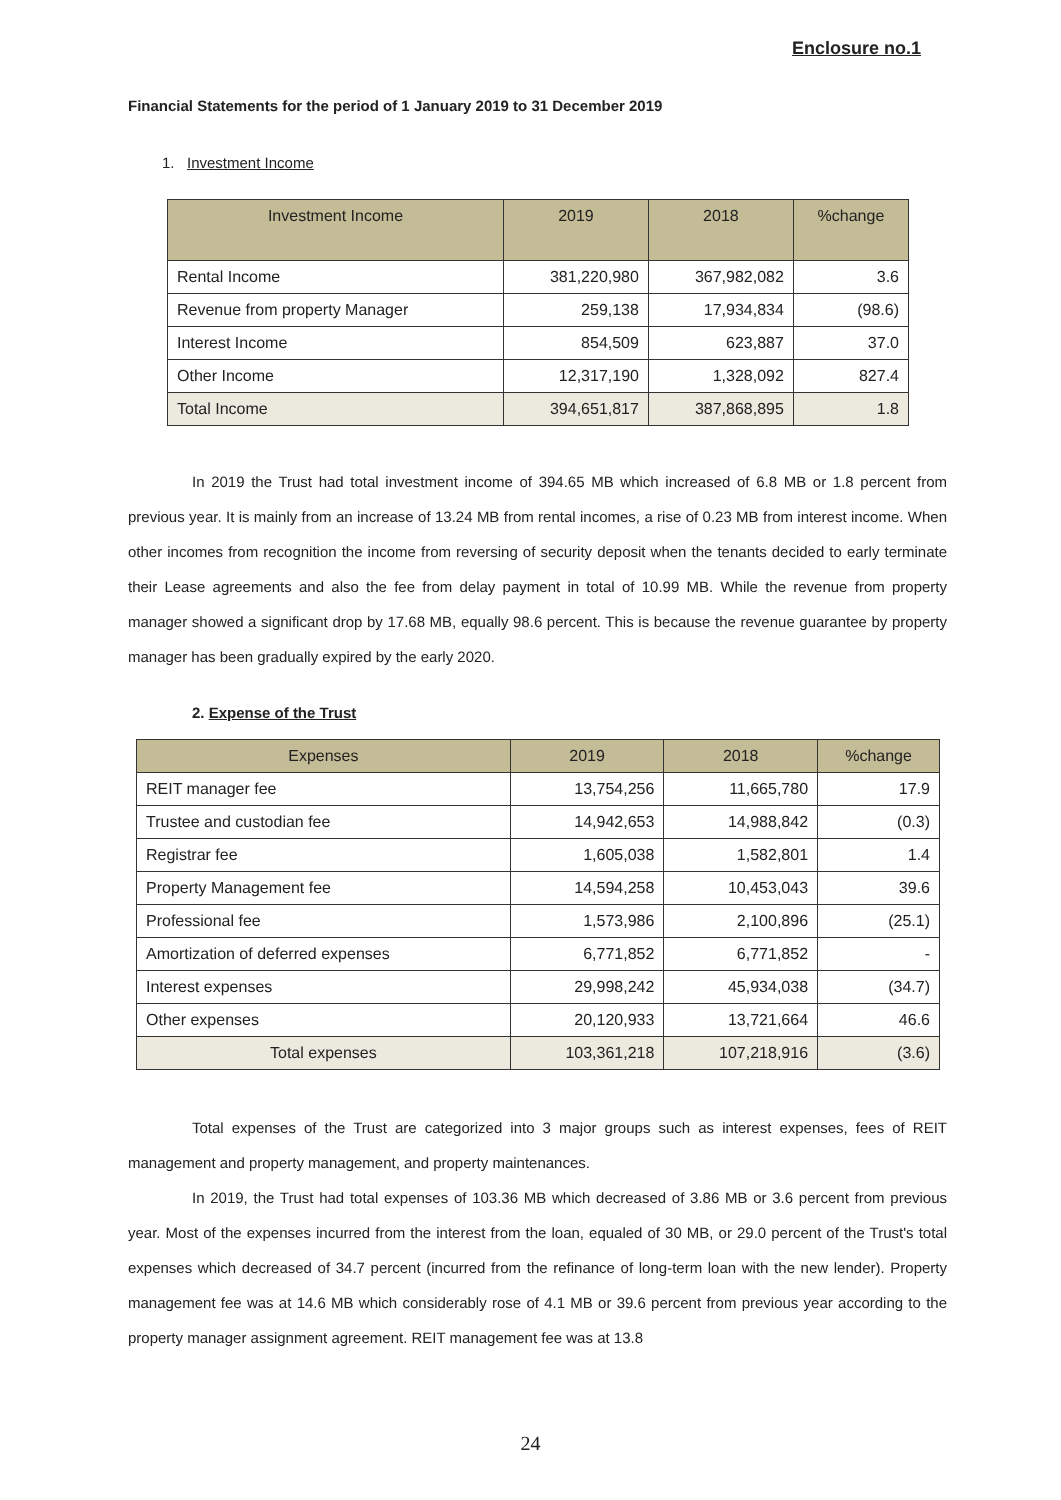Enclosure no.1
Financial Statements for the period of 1 January 2019 to 31 December 2019
1. Investment Income
| Investment Income | 2019 | 2018 | %change |
| --- | --- | --- | --- |
| Rental Income | 381,220,980 | 367,982,082 | 3.6 |
| Revenue from property Manager | 259,138 | 17,934,834 | (98.6) |
| Interest Income | 854,509 | 623,887 | 37.0 |
| Other Income | 12,317,190 | 1,328,092 | 827.4 |
| Total Income | 394,651,817 | 387,868,895 | 1.8 |
In 2019 the Trust had total investment income of 394.65 MB which increased of 6.8 MB or 1.8 percent from previous year. It is mainly from an increase of 13.24 MB from rental incomes, a rise of 0.23 MB from interest income. When other incomes from recognition the income from reversing of security deposit when the tenants decided to early terminate their Lease agreements and also the fee from delay payment in total of 10.99 MB. While the revenue from property manager showed a significant drop by 17.68 MB, equally 98.6 percent. This is because the revenue guarantee by property manager has been gradually expired by the early 2020.
2. Expense of the Trust
| Expenses | 2019 | 2018 | %change |
| --- | --- | --- | --- |
| REIT manager fee | 13,754,256 | 11,665,780 | 17.9 |
| Trustee and custodian fee | 14,942,653 | 14,988,842 | (0.3) |
| Registrar fee | 1,605,038 | 1,582,801 | 1.4 |
| Property Management fee | 14,594,258 | 10,453,043 | 39.6 |
| Professional fee | 1,573,986 | 2,100,896 | (25.1) |
| Amortization of deferred expenses | 6,771,852 | 6,771,852 | - |
| Interest expenses | 29,998,242 | 45,934,038 | (34.7) |
| Other expenses | 20,120,933 | 13,721,664 | 46.6 |
| Total expenses | 103,361,218 | 107,218,916 | (3.6) |
Total expenses of the Trust are categorized into 3 major groups such as interest expenses, fees of REIT management and property management, and property maintenances.
In 2019, the Trust had total expenses of 103.36 MB which decreased of 3.86 MB or 3.6 percent from previous year. Most of the expenses incurred from the interest from the loan, equaled of 30 MB, or 29.0 percent of the Trust's total expenses which decreased of 34.7 percent (incurred from the refinance of long-term loan with the new lender). Property management fee was at 14.6 MB which considerably rose of 4.1 MB or 39.6 percent from previous year according to the property manager assignment agreement. REIT management fee was at 13.8
24